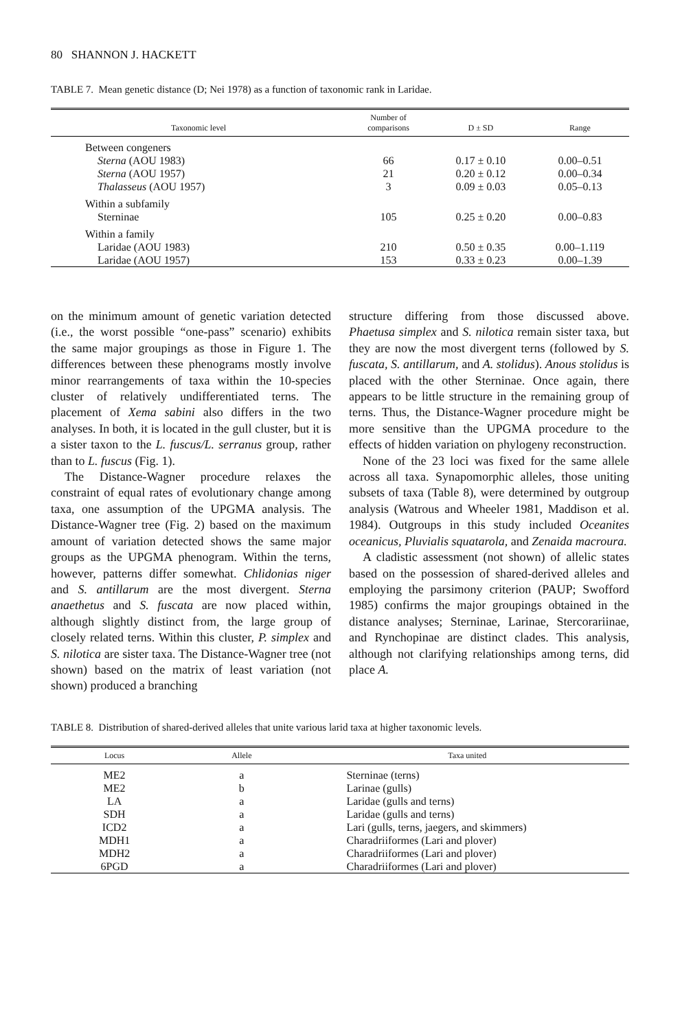80 SHANNON J. HACKETT
TABLE 7. Mean genetic distance (D; Nei 1978) as a function of taxonomic rank in Laridae.
| Taxonomic level | Number of comparisons | D ± SD | Range |
| --- | --- | --- | --- |
| Between congeners | | | |
| Sterna (AOU 1983) | 66 | 0.17 ± 0.10 | 0.00–0.51 |
| Sterna (AOU 1957) | 21 | 0.20 ± 0.12 | 0.00–0.34 |
| Thalasseus (AOU 1957) | 3 | 0.09 ± 0.03 | 0.05–0.13 |
| Within a subfamily | | | |
| Sterninae | 105 | 0.25 ± 0.20 | 0.00–0.83 |
| Within a family | | | |
| Laridae (AOU 1983) | 210 | 0.50 ± 0.35 | 0.00–1.119 |
| Laridae (AOU 1957) | 153 | 0.33 ± 0.23 | 0.00–1.39 |
on the minimum amount of genetic variation detected (i.e., the worst possible “one-pass” scenario) exhibits the same major groupings as those in Figure 1. The differences between these phenograms mostly involve minor rearrangements of taxa within the 10-species cluster of relatively undifferentiated terns. The placement of Xema sabini also differs in the two analyses. In both, it is located in the gull cluster, but it is a sister taxon to the L. fuscus/L. serranus group, rather than to L. fuscus (Fig. 1).
The Distance-Wagner procedure relaxes the constraint of equal rates of evolutionary change among taxa, one assumption of the UPGMA analysis. The Distance-Wagner tree (Fig. 2) based on the maximum amount of variation detected shows the same major groups as the UPGMA phenogram. Within the terns, however, patterns differ somewhat. Chlidonias niger and S. antillarum are the most divergent. Sterna anaethetus and S. fuscata are now placed within, although slightly distinct from, the large group of closely related terns. Within this cluster, P. simplex and S. nilotica are sister taxa. The Distance-Wagner tree (not shown) based on the matrix of least variation (not shown) produced a branching
structure differing from those discussed above. Phaetusa simplex and S. nilotica remain sister taxa, but they are now the most divergent terns (followed by S. fuscata, S. antillarum, and A. stolidus). Anous stolidus is placed with the other Sterninae. Once again, there appears to be little structure in the remaining group of terns. Thus, the Distance-Wagner procedure might be more sensitive than the UPGMA procedure to the effects of hidden variation on phylogeny reconstruction.
None of the 23 loci was fixed for the same allele across all taxa. Synapomorphic alleles, those uniting subsets of taxa (Table 8), were determined by outgroup analysis (Watrous and Wheeler 1981, Maddison et al. 1984). Outgroups in this study included Oceanites oceanicus, Pluvialis squatarola, and Zenaida macroura.
A cladistic assessment (not shown) of allelic states based on the possession of shared-derived alleles and employing the parsimony criterion (PAUP; Swofford 1985) confirms the major groupings obtained in the distance analyses; Sterninae, Larinae, Stercorariinae, and Rynchopinae are distinct clades. This analysis, although not clarifying relationships among terns, did place A.
TABLE 8. Distribution of shared-derived alleles that unite various larid taxa at higher taxonomic levels.
| Locus | Allele | Taxa united |
| --- | --- | --- |
| ME2 | a | Sterninae (terns) |
| ME2 | b | Larinae (gulls) |
| LA | a | Laridae (gulls and terns) |
| SDH | a | Laridae (gulls and terns) |
| ICD2 | a | Lari (gulls, terns, jaegers, and skimmers) |
| MDH1 | a | Charadriiformes (Lari and plover) |
| MDH2 | a | Charadriiformes (Lari and plover) |
| 6PGD | a | Charadriiformes (Lari and plover) |